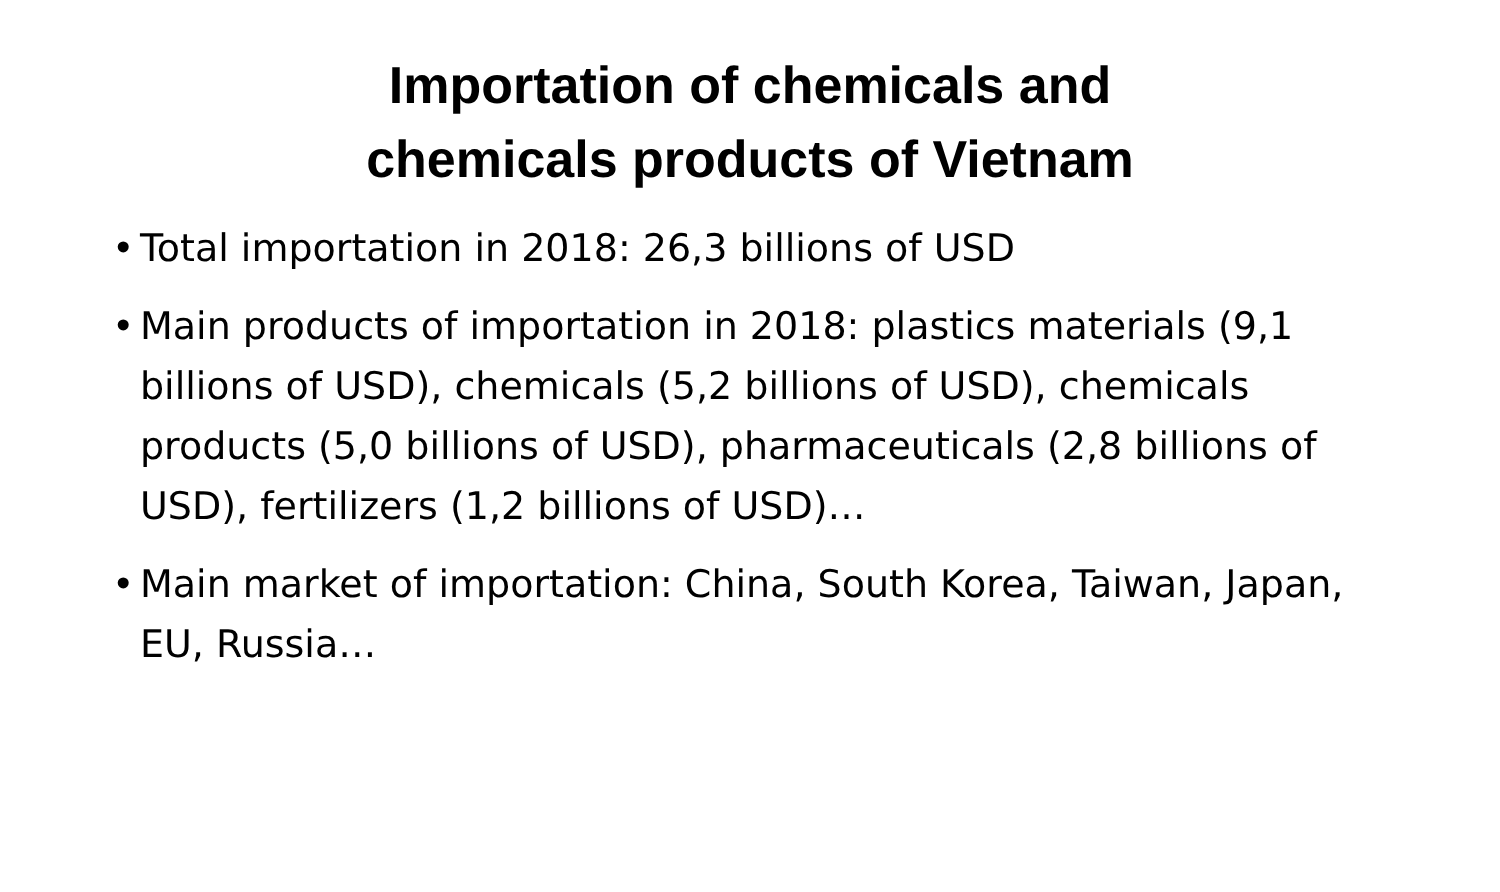Importation of chemicals and
chemicals products of Vietnam
• Total importation in 2018: 26,3 billions of USD
• Main products of importation in 2018: plastics materials (9,1 billions of USD), chemicals (5,2 billions of USD), chemicals products (5,0 billions of USD), pharmaceuticals (2,8 billions of USD), fertilizers (1,2 billions of USD)…
• Main market of importation: China, South Korea, Taiwan, Japan, EU, Russia…